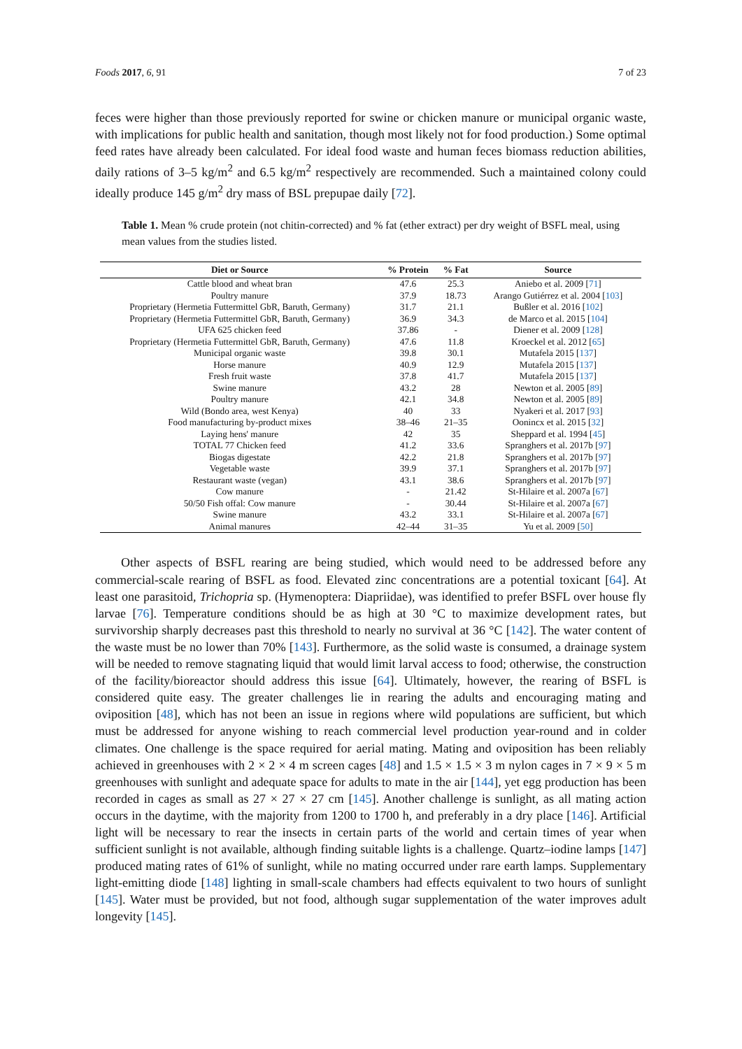Foods 2017, 6, 91 7 of 23
feces were higher than those previously reported for swine or chicken manure or municipal organic waste, with implications for public health and sanitation, though most likely not for food production.) Some optimal feed rates have already been calculated. For ideal food waste and human feces biomass reduction abilities, daily rations of 3–5 kg/m<sup>2</sup> and 6.5 kg/m<sup>2</sup> respectively are recommended. Such a maintained colony could ideally produce 145 g/m<sup>2</sup> dry mass of BSL prepupae daily [72].
Table 1. Mean % crude protein (not chitin-corrected) and % fat (ether extract) per dry weight of BSFL meal, using mean values from the studies listed.
| Diet or Source | % Protein | % Fat | Source |
| --- | --- | --- | --- |
| Cattle blood and wheat bran | 47.6 | 25.3 | Aniebo et al. 2009 [ 71 ] |
| Poultry manure | 37.9 | 18.73 | Arango Gutiérrez et al. 2004 [ 103 ] |
| Proprietary (Hermetia Futtermittel GbR, Baruth, Germany) | 31.7 | 21.1 | Bußler et al. 2016 [ 102 ] |
| Proprietary (Hermetia Futtermittel GbR, Baruth, Germany) | 36.9 | 34.3 | de Marco et al. 2015 [ 104 ] |
| UFA 625 chicken feed | 37.86 | - | Diener et al. 2009 [ 128 ] |
| Proprietary (Hermetia Futtermittel GbR, Baruth, Germany) | 47.6 | 11.8 | Kroeckel et al. 2012 [ 65 ] |
| Municipal organic waste | 39.8 | 30.1 | Mutafela 2015 [ 137 ] |
| Horse manure | 40.9 | 12.9 | Mutafela 2015 [ 137 ] |
| Fresh fruit waste | 37.8 | 41.7 | Mutafela 2015 [ 137 ] |
| Swine manure | 43.2 | 28 | Newton et al. 2005 [ 89 ] |
| Poultry manure | 42.1 | 34.8 | Newton et al. 2005 [ 89 ] |
| Wild (Bondo area, west Kenya) | 40 | 33 | Nyakeri et al. 2017 [ 93 ] |
| Food manufacturing by-product mixes | 38–46 | 21–35 | Oonincx et al. 2015 [ 32 ] |
| Laying hens' manure | 42 | 35 | Sheppard et al. 1994 [ 45 ] |
| TOTAL 77 Chicken feed | 41.2 | 33.6 | Spranghers et al. 2017b [ 97 ] |
| Biogas digestate | 42.2 | 21.8 | Spranghers et al. 2017b [ 97 ] |
| Vegetable waste | 39.9 | 37.1 | Spranghers et al. 2017b [ 97 ] |
| Restaurant waste (vegan) | 43.1 | 38.6 | Spranghers et al. 2017b [ 97 ] |
| Cow manure | - | 21.42 | St-Hilaire et al. 2007a [ 67 ] |
| 50/50 Fish offal: Cow manure | - | 30.44 | St-Hilaire et al. 2007a [ 67 ] |
| Swine manure | 43.2 | 33.1 | St-Hilaire et al. 2007a [ 67 ] |
| Animal manures | 42–44 | 31–35 | Yu et al. 2009 [ 50 ] |
Other aspects of BSFL rearing are being studied, which would need to be addressed before any commercial-scale rearing of BSFL as food. Elevated zinc concentrations are a potential toxicant [64]. At least one parasitoid, Trichopria sp. (Hymenoptera: Diapriidae), was identified to prefer BSFL over house fly larvae [76]. Temperature conditions should be as high at 30 °C to maximize development rates, but survivorship sharply decreases past this threshold to nearly no survival at 36 °C [142]. The water content of the waste must be no lower than 70% [143]. Furthermore, as the solid waste is consumed, a drainage system will be needed to remove stagnating liquid that would limit larval access to food; otherwise, the construction of the facility/bioreactor should address this issue [64]. Ultimately, however, the rearing of BSFL is considered quite easy. The greater challenges lie in rearing the adults and encouraging mating and oviposition [48], which has not been an issue in regions where wild populations are sufficient, but which must be addressed for anyone wishing to reach commercial level production year-round and in colder climates. One challenge is the space required for aerial mating. Mating and oviposition has been reliably achieved in greenhouses with 2 × 2 × 4 m screen cages [48] and 1.5 × 1.5 × 3 m nylon cages in 7 × 9 × 5 m greenhouses with sunlight and adequate space for adults to mate in the air [144], yet egg production has been recorded in cages as small as 27 × 27 × 27 cm [145]. Another challenge is sunlight, as all mating action occurs in the daytime, with the majority from 1200 to 1700 h, and preferably in a dry place [146]. Artificial light will be necessary to rear the insects in certain parts of the world and certain times of year when sufficient sunlight is not available, although finding suitable lights is a challenge. Quartz–iodine lamps [147] produced mating rates of 61% of sunlight, while no mating occurred under rare earth lamps. Supplementary light-emitting diode [148] lighting in small-scale chambers had effects equivalent to two hours of sunlight [145]. Water must be provided, but not food, although sugar supplementation of the water improves adult longevity [145].